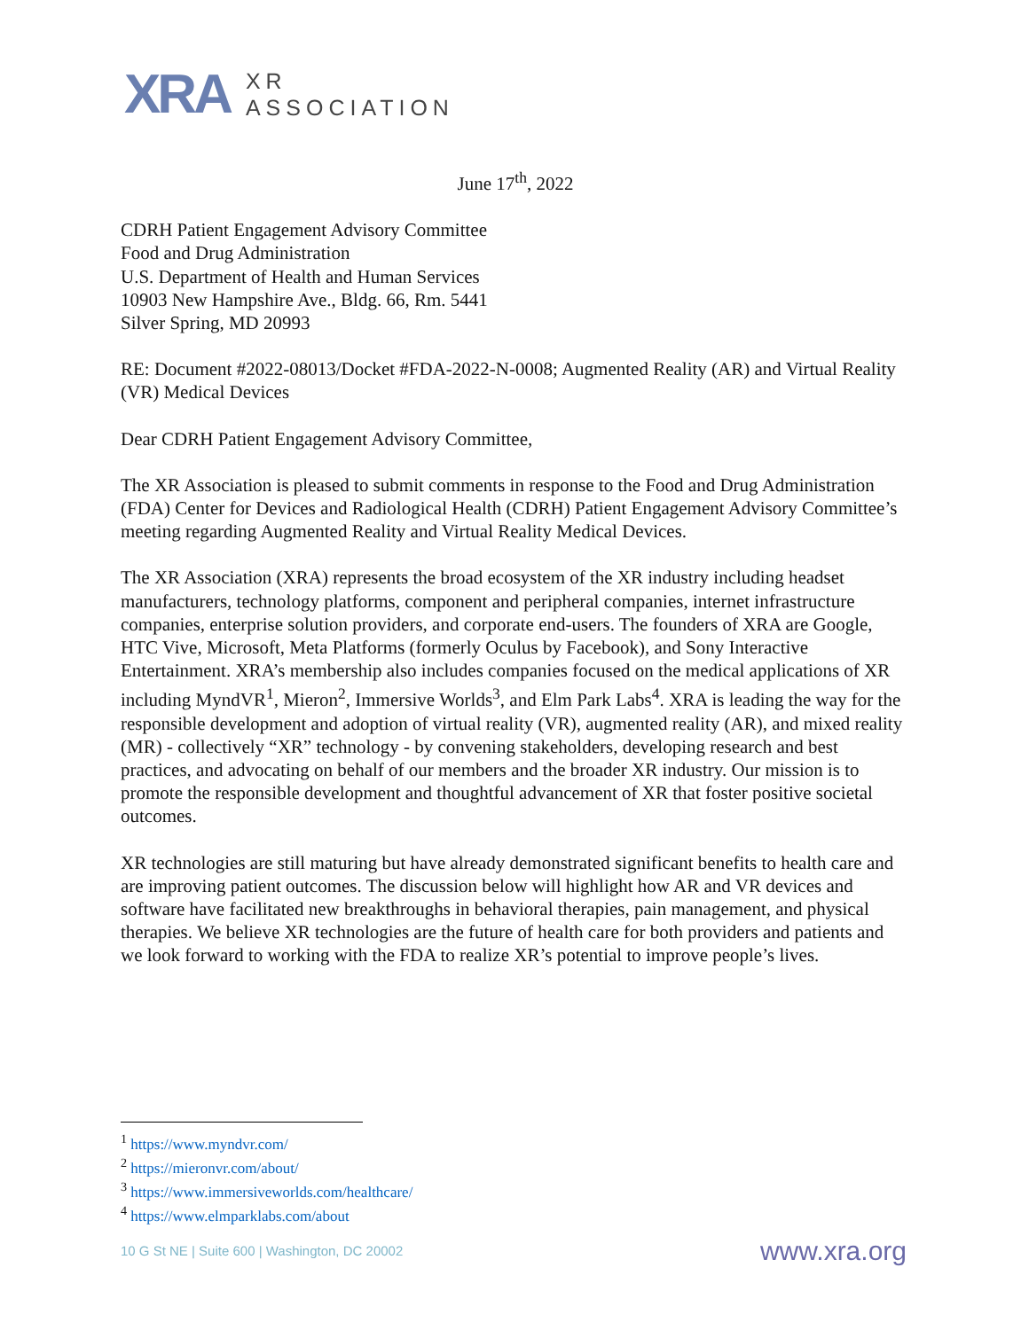XRA
XR
ASSOCIATION
June 17<sup>th</sup>, 2022
CDRH Patient Engagement Advisory Committee
Food and Drug Administration
U.S. Department of Health and Human Services
10903 New Hampshire Ave., Bldg. 66, Rm. 5441
Silver Spring, MD 20993
RE: Document #2022-08013/Docket #FDA-2022-N-0008; Augmented Reality (AR) and Virtual Reality (VR) Medical Devices
Dear CDRH Patient Engagement Advisory Committee,
The XR Association is pleased to submit comments in response to the Food and Drug Administration (FDA) Center for Devices and Radiological Health (CDRH) Patient Engagement Advisory Committee’s meeting regarding Augmented Reality and Virtual Reality Medical Devices.
The XR Association (XRA) represents the broad ecosystem of the XR industry including headset manufacturers, technology platforms, component and peripheral companies, internet infrastructure companies, enterprise solution providers, and corporate end-users. The founders of XRA are Google, HTC Vive, Microsoft, Meta Platforms (formerly Oculus by Facebook), and Sony Interactive Entertainment. XRA’s membership also includes companies focused on the medical applications of XR including MyndVR<sup>1</sup>, Mieron<sup>2</sup>, Immersive Worlds<sup>3</sup>, and Elm Park Labs<sup>4</sup>. XRA is leading the way for the responsible development and adoption of virtual reality (VR), augmented reality (AR), and mixed reality (MR) - collectively “XR” technology - by convening stakeholders, developing research and best practices, and advocating on behalf of our members and the broader XR industry. Our mission is to promote the responsible development and thoughtful advancement of XR that foster positive societal outcomes.
XR technologies are still maturing but have already demonstrated significant benefits to health care and are improving patient outcomes. The discussion below will highlight how AR and VR devices and software have facilitated new breakthroughs in behavioral therapies, pain management, and physical therapies. We believe XR technologies are the future of health care for both providers and patients and we look forward to working with the FDA to realize XR’s potential to improve people’s lives.
<sup>1</sup> https://www.myndvr.com/
<sup>2</sup> https://mieronvr.com/about/
<sup>3</sup> https://www.immersiveworlds.com/healthcare/
<sup>4</sup> https://www.elmparklabs.com/about
10 G St NE | Suite 600 | Washington, DC 20002 www.xra.org